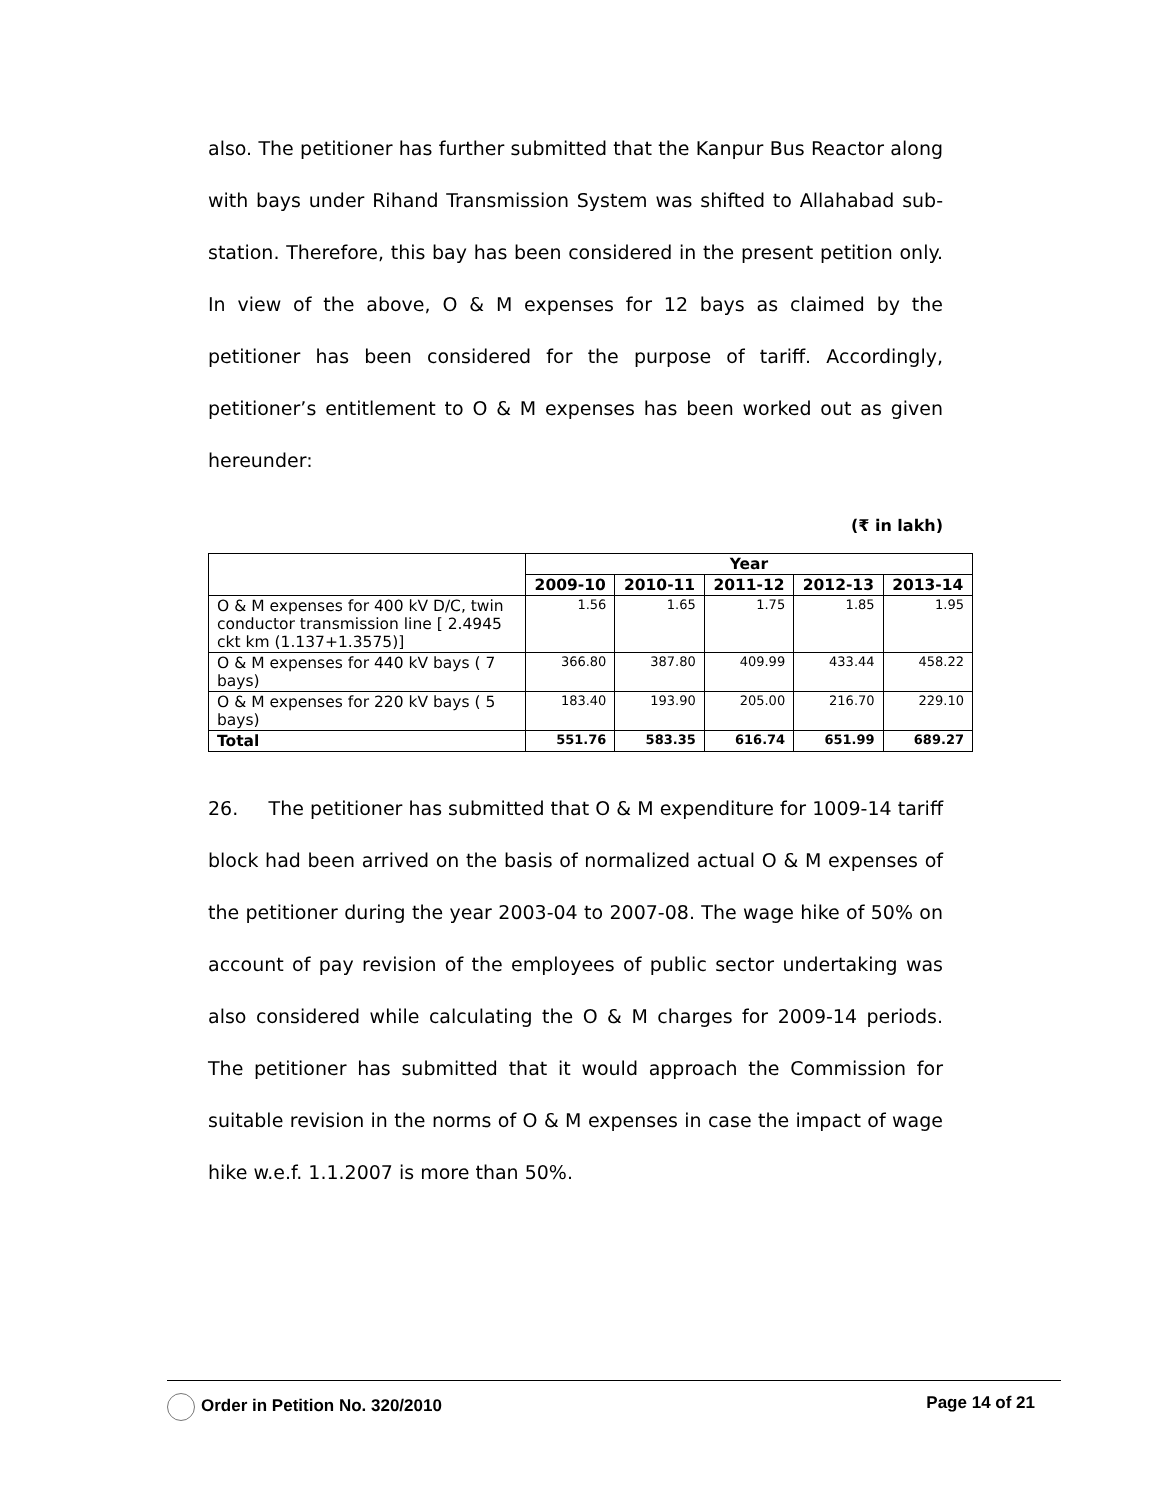also. The petitioner has further submitted that the Kanpur Bus Reactor along with bays under Rihand Transmission System was shifted to Allahabad sub-station. Therefore, this bay has been considered in the present petition only. In view of the above, O & M expenses for 12 bays as claimed by the petitioner has been considered for the purpose of tariff. Accordingly, petitioner’s entitlement to O & M expenses has been worked out as given hereunder:
(₹ in lakh)
| | Year | | | | |
| | 2009-10 | 2010-11 | 2011-12 | 2012-13 | 2013-14 |
| O & M expenses for 400 kV D/C, twin conductor transmission line [ 2.4945 ckt km (1.137+1.3575)] | 1.56 | 1.65 | 1.75 | 1.85 | 1.95 |
| O & M expenses for 440 kV bays ( 7 bays) | 366.80 | 387.80 | 409.99 | 433.44 | 458.22 |
| O & M expenses for 220 kV bays ( 5 bays) | 183.40 | 193.90 | 205.00 | 216.70 | 229.10 |
| Total | 551.76 | 583.35 | 616.74 | 651.99 | 689.27 |
26. The petitioner has submitted that O & M expenditure for 1009-14 tariff block had been arrived on the basis of normalized actual O & M expenses of the petitioner during the year 2003-04 to 2007-08. The wage hike of 50% on account of pay revision of the employees of public sector undertaking was also considered while calculating the O & M charges for 2009-14 periods. The petitioner has submitted that it would approach the Commission for suitable revision in the norms of O & M expenses in case the impact of wage hike w.e.f. 1.1.2007 is more than 50%.
Order in Petition No. 320/2010 Page 14 of 21